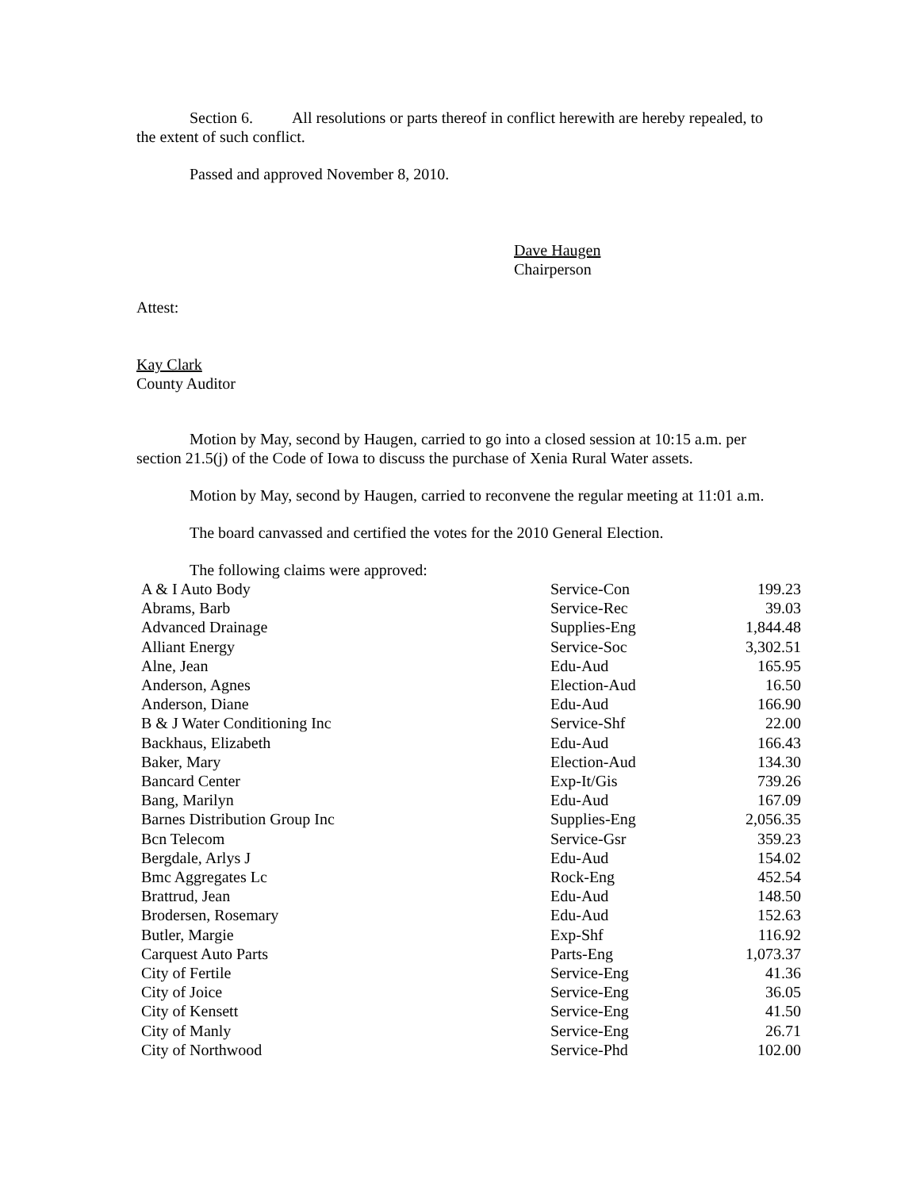Section 6. All resolutions or parts thereof in conflict herewith are hereby repealed, to the extent of such conflict.
Passed and approved November 8, 2010.
Dave Haugen
Chairperson
Attest:
Kay Clark
County Auditor
Motion by May, second by Haugen, carried to go into a closed session at 10:15 a.m. per section 21.5(j) of the Code of Iowa to discuss the purchase of Xenia Rural Water assets.
Motion by May, second by Haugen, carried to reconvene the regular meeting at 11:01 a.m.
The board canvassed and certified the votes for the 2010 General Election.
The following claims were approved:
| A & I Auto Body | Service-Con | 199.23 |
| Abrams, Barb | Service-Rec | 39.03 |
| Advanced Drainage | Supplies-Eng | 1,844.48 |
| Alliant Energy | Service-Soc | 3,302.51 |
| Alne, Jean | Edu-Aud | 165.95 |
| Anderson, Agnes | Election-Aud | 16.50 |
| Anderson, Diane | Edu-Aud | 166.90 |
| B & J Water Conditioning Inc | Service-Shf | 22.00 |
| Backhaus, Elizabeth | Edu-Aud | 166.43 |
| Baker, Mary | Election-Aud | 134.30 |
| Bancard Center | Exp-It/Gis | 739.26 |
| Bang, Marilyn | Edu-Aud | 167.09 |
| Barnes Distribution Group Inc | Supplies-Eng | 2,056.35 |
| Bcn Telecom | Service-Gsr | 359.23 |
| Bergdale, Arlys J | Edu-Aud | 154.02 |
| Bmc Aggregates Lc | Rock-Eng | 452.54 |
| Brattrud, Jean | Edu-Aud | 148.50 |
| Brodersen, Rosemary | Edu-Aud | 152.63 |
| Butler, Margie | Exp-Shf | 116.92 |
| Carquest Auto Parts | Parts-Eng | 1,073.37 |
| City of Fertile | Service-Eng | 41.36 |
| City of Joice | Service-Eng | 36.05 |
| City of Kensett | Service-Eng | 41.50 |
| City of Manly | Service-Eng | 26.71 |
| City of Northwood | Service-Phd | 102.00 |